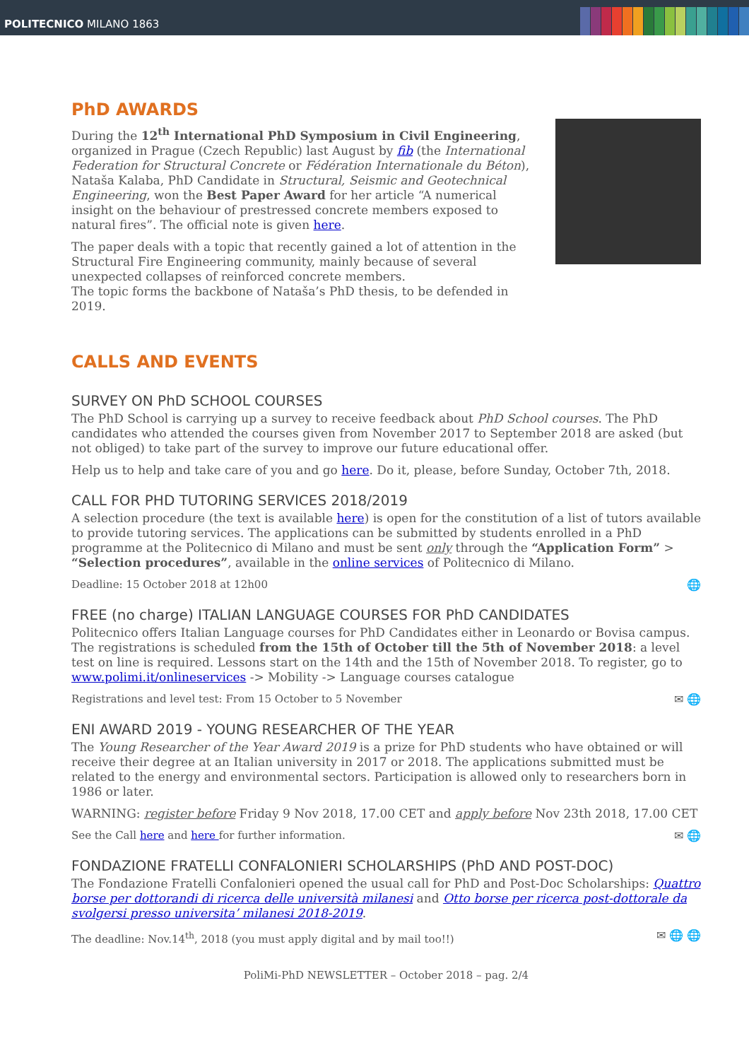POLITECNICO MILANO 1863
PhD AWARDS
During the 12<sup>th</sup> International PhD Symposium in Civil Engineering, organized in Prague (Czech Republic) last August by fib (the International Federation for Structural Concrete or Fédération Internationale du Béton), Nataša Kalaba, PhD Candidate in Structural, Seismic and Geotechnical Engineering, won the Best Paper Award for her article “A numerical insight on the behaviour of prestressed concrete members exposed to natural fires”. The official note is given here.
The paper deals with a topic that recently gained a lot of attention in the Structural Fire Engineering community, mainly because of several unexpected collapses of reinforced concrete members.
The topic forms the backbone of Nataša’s PhD thesis, to be defended in 2019.
CALLS AND EVENTS
SURVEY ON PhD SCHOOL COURSES
The PhD School is carrying up a survey to receive feedback about PhD School courses. The PhD candidates who attended the courses given from November 2017 to September 2018 are asked (but not obliged) to take part of the survey to improve our future educational offer.
Help us to help and take care of you and go here. Do it, please, before Sunday, October 7th, 2018.
CALL FOR PHD TUTORING SERVICES 2018/2019
A selection procedure (the text is available here) is open for the constitution of a list of tutors available to provide tutoring services. The applications can be submitted by students enrolled in a PhD programme at the Politecnico di Milano and must be sent only through the “Application Form” > “Selection procedures”, available in the online services of Politecnico di Milano.
🌐 Deadline: 15 October 2018 at 12h00
FREE (no charge) ITALIAN LANGUAGE COURSES FOR PhD CANDIDATES
Politecnico offers Italian Language courses for PhD Candidates either in Leonardo or Bovisa campus. The registrations is scheduled from the 15th of October till the 5th of November 2018: a level test on line is required. Lessons start on the 14th and the 15th of November 2018. To register, go to www.polimi.it/onlineservices -> Mobility -> Language courses catalogue
✉ 🌐 Registrations and level test: From 15 October to 5 November
ENI AWARD 2019 - YOUNG RESEARCHER OF THE YEAR
The Young Researcher of the Year Award 2019 is a prize for PhD students who have obtained or will receive their degree at an Italian university in 2017 or 2018. The applications submitted must be related to the energy and environmental sectors. Participation is allowed only to researchers born in 1986 or later.
WARNING: register before Friday 9 Nov 2018, 17.00 CET and apply before Nov 23th 2018, 17.00 CET
✉ 🌐 See the Call here and here for further information.
FONDAZIONE FRATELLI CONFALONIERI SCHOLARSHIPS (PhD AND POST-DOC)
The Fondazione Fratelli Confalonieri opened the usual call for PhD and Post-Doc Scholarships: Quattro borse per dottorandi di ricerca delle università milanesi and Otto borse per ricerca post-dottorale da svolgersi presso universita’ milanesi 2018-2019.
✉ 🌐 🌐 The deadline: Nov.14<sup>th</sup>, 2018 (you must apply digital and by mail too!!)
PoliMi-PhD NEWSLETTER – October 2018 – pag. 2/4